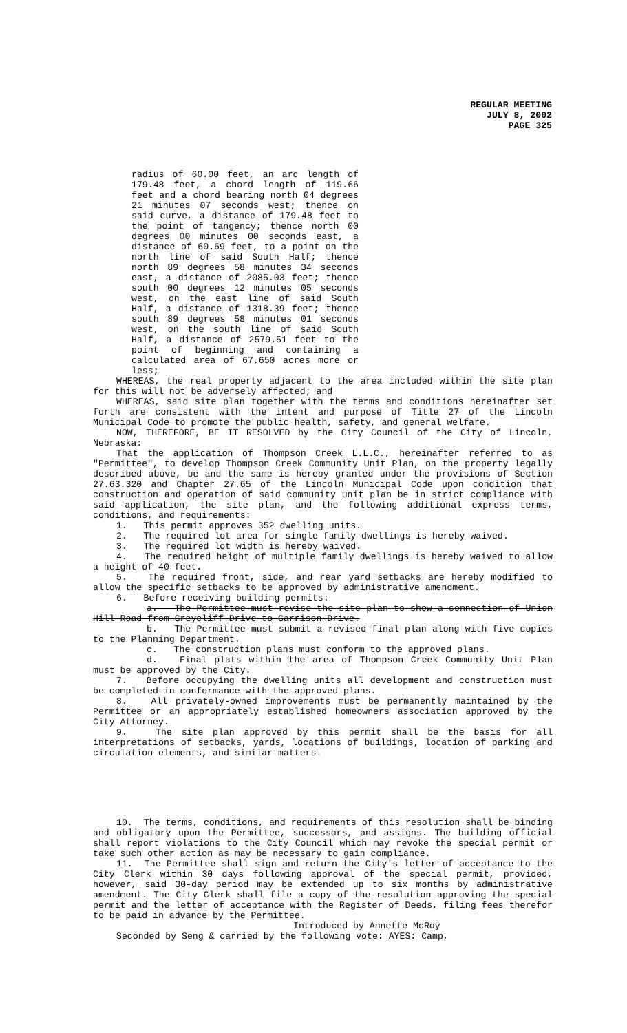REGULAR MEETING
JULY 8, 2002
PAGE 325
radius of 60.00 feet, an arc length of 179.48 feet, a chord length of 119.66 feet and a chord bearing north 04 degrees 21 minutes 07 seconds west; thence on said curve, a distance of 179.48 feet to the point of tangency; thence north 00 degrees 00 minutes 00 seconds east, a distance of 60.69 feet, to a point on the north line of said South Half; thence north 89 degrees 58 minutes 34 seconds east, a distance of 2085.03 feet; thence south 00 degrees 12 minutes 05 seconds west, on the east line of said South Half, a distance of 1318.39 feet; thence south 89 degrees 58 minutes 01 seconds west, on the south line of said South Half, a distance of 2579.51 feet to the point of beginning and containing a calculated area of 67.650 acres more or less;
WHEREAS, the real property adjacent to the area included within the site plan for this will not be adversely affected; and
WHEREAS, said site plan together with the terms and conditions hereinafter set forth are consistent with the intent and purpose of Title 27 of the Lincoln Municipal Code to promote the public health, safety, and general welfare.
NOW, THEREFORE, BE IT RESOLVED by the City Council of the City of Lincoln, Nebraska:
That the application of Thompson Creek L.L.C., hereinafter referred to as "Permittee", to develop Thompson Creek Community Unit Plan, on the property legally described above, be and the same is hereby granted under the provisions of Section 27.63.320 and Chapter 27.65 of the Lincoln Municipal Code upon condition that construction and operation of said community unit plan be in strict compliance with said application, the site plan, and the following additional express terms, conditions, and requirements:
1. This permit approves 352 dwelling units.
2. The required lot area for single family dwellings is hereby waived.
3. The required lot width is hereby waived.
4. The required height of multiple family dwellings is hereby waived to allow a height of 40 feet.
5. The required front, side, and rear yard setbacks are hereby modified to allow the specific setbacks to be approved by administrative amendment.
6. Before receiving building permits:
a. The Permittee must revise the site plan to show a connection of Union Hill Road from Greycliff Drive to Garrison Drive.
b. The Permittee must submit a revised final plan along with five copies to the Planning Department.
c. The construction plans must conform to the approved plans.
d. Final plats within the area of Thompson Creek Community Unit Plan must be approved by the City.
7. Before occupying the dwelling units all development and construction must be completed in conformance with the approved plans.
8. All privately-owned improvements must be permanently maintained by the Permittee or an appropriately established homeowners association approved by the City Attorney.
9. The site plan approved by this permit shall be the basis for all interpretations of setbacks, yards, locations of buildings, location of parking and circulation elements, and similar matters.
10. The terms, conditions, and requirements of this resolution shall be binding and obligatory upon the Permittee, successors, and assigns. The building official shall report violations to the City Council which may revoke the special permit or take such other action as may be necessary to gain compliance.
11. The Permittee shall sign and return the City's letter of acceptance to the City Clerk within 30 days following approval of the special permit, provided, however, said 30-day period may be extended up to six months by administrative amendment. The City Clerk shall file a copy of the resolution approving the special permit and the letter of acceptance with the Register of Deeds, filing fees therefor to be paid in advance by the Permittee.
Introduced by Annette McRoy
Seconded by Seng & carried by the following vote: AYES: Camp,